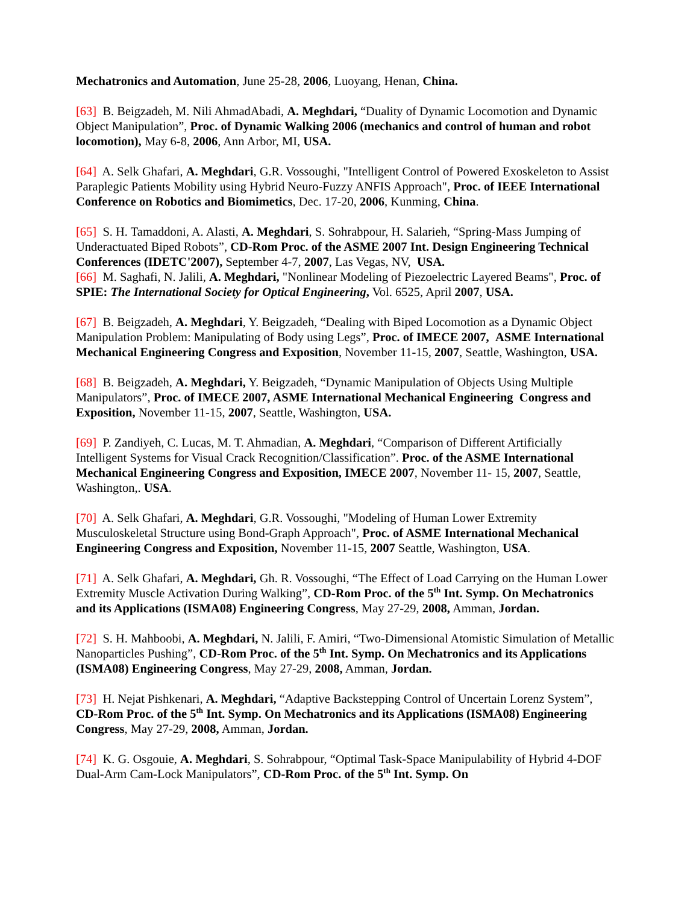Mechatronics and Automation, June 25-28, 2006, Luoyang, Henan, China.
[63] B. Beigzadeh, M. Nili AhmadAbadi, A. Meghdari, “Duality of Dynamic Locomotion and Dynamic Object Manipulation”, Proc. of Dynamic Walking 2006 (mechanics and control of human and robot locomotion), May 6-8, 2006, Ann Arbor, MI, USA.
[64] A. Selk Ghafari, A. Meghdari, G.R. Vossoughi, "Intelligent Control of Powered Exoskeleton to Assist Paraplegic Patients Mobility using Hybrid Neuro-Fuzzy ANFIS Approach", Proc. of IEEE International Conference on Robotics and Biomimetics, Dec. 17-20, 2006, Kunming, China.
[65] S. H. Tamaddoni, A. Alasti, A. Meghdari, S. Sohrabpour, H. Salarieh, “Spring-Mass Jumping of Underactuated Biped Robots”, CD-Rom Proc. of the ASME 2007 Int. Design Engineering Technical Conferences (IDETC'2007), September 4-7, 2007, Las Vegas, NV, USA.
[66] M. Saghafi, N. Jalili, A. Meghdari, "Nonlinear Modeling of Piezoelectric Layered Beams", Proc. of SPIE: The International Society for Optical Engineering, Vol. 6525, April 2007, USA.
[67] B. Beigzadeh, A. Meghdari, Y. Beigzadeh, “Dealing with Biped Locomotion as a Dynamic Object Manipulation Problem: Manipulating of Body using Legs”, Proc. of IMECE 2007, ASME International Mechanical Engineering Congress and Exposition, November 11-15, 2007, Seattle, Washington, USA.
[68] B. Beigzadeh, A. Meghdari, Y. Beigzadeh, “Dynamic Manipulation of Objects Using Multiple Manipulators”, Proc. of IMECE 2007, ASME International Mechanical Engineering Congress and Exposition, November 11-15, 2007, Seattle, Washington, USA.
[69] P. Zandiyeh, C. Lucas, M. T. Ahmadian, A. Meghdari, “Comparison of Different Artificially Intelligent Systems for Visual Crack Recognition/Classification”. Proc. of the ASME International Mechanical Engineering Congress and Exposition, IMECE 2007, November 11- 15, 2007, Seattle, Washington,. USA.
[70] A. Selk Ghafari, A. Meghdari, G.R. Vossoughi, "Modeling of Human Lower Extremity Musculoskeletal Structure using Bond-Graph Approach", Proc. of ASME International Mechanical Engineering Congress and Exposition, November 11-15, 2007 Seattle, Washington, USA.
[71] A. Selk Ghafari, A. Meghdari, Gh. R. Vossoughi, “The Effect of Load Carrying on the Human Lower Extremity Muscle Activation During Walking”, CD-Rom Proc. of the 5<sup>th</sup> Int. Symp. On Mechatronics and its Applications (ISMA08) Engineering Congress, May 27-29, 2008, Amman, Jordan.
[72] S. H. Mahboobi, A. Meghdari, N. Jalili, F. Amiri, “Two-Dimensional Atomistic Simulation of Metallic Nanoparticles Pushing”, CD-Rom Proc. of the 5<sup>th</sup> Int. Symp. On Mechatronics and its Applications (ISMA08) Engineering Congress, May 27-29, 2008, Amman, Jordan.
[73] H. Nejat Pishkenari, A. Meghdari, “Adaptive Backstepping Control of Uncertain Lorenz System”, CD-Rom Proc. of the 5<sup>th</sup> Int. Symp. On Mechatronics and its Applications (ISMA08) Engineering Congress, May 27-29, 2008, Amman, Jordan.
[74] K. G. Osgouie, A. Meghdari, S. Sohrabpour, “Optimal Task-Space Manipulability of Hybrid 4-DOF Dual-Arm Cam-Lock Manipulators”, CD-Rom Proc. of the 5<sup>th</sup> Int. Symp. On